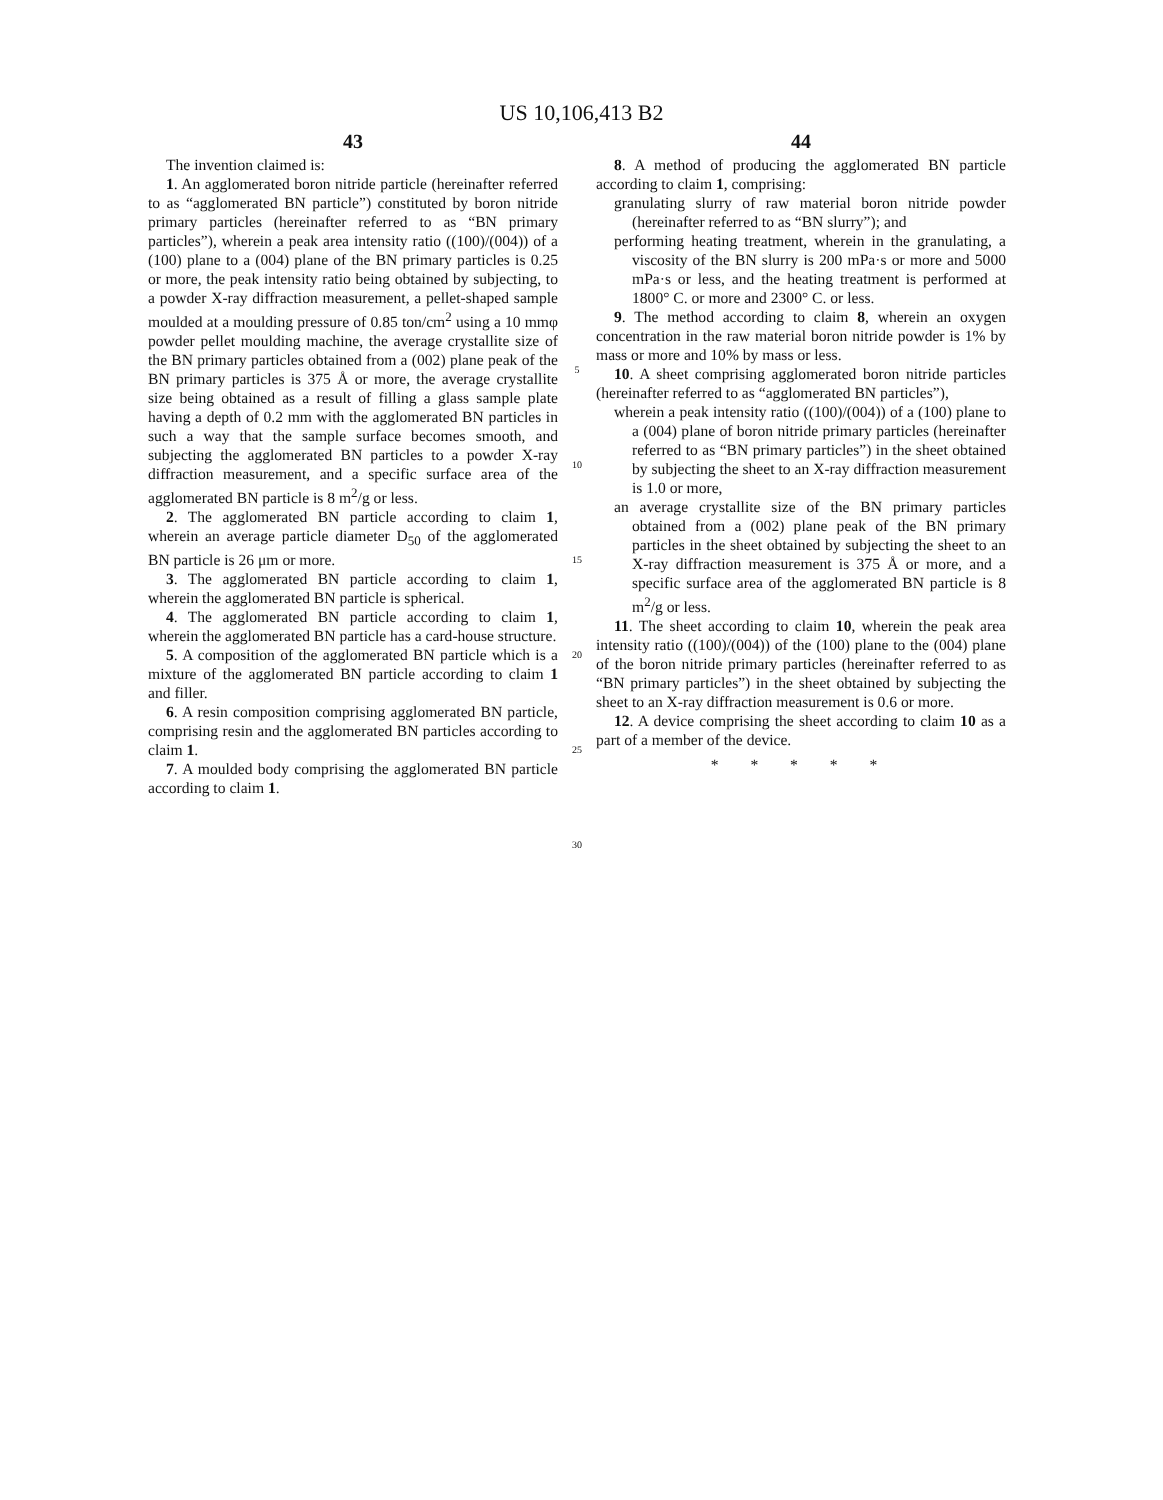US 10,106,413 B2
43
The invention claimed is:
1. An agglomerated boron nitride particle (hereinafter referred to as “agglomerated BN particle”) constituted by boron nitride primary particles (hereinafter referred to as “BN primary particles”), wherein a peak area intensity ratio ((100)/(004)) of a (100) plane to a (004) plane of the BN primary particles is 0.25 or more, the peak intensity ratio being obtained by subjecting, to a powder X-ray diffraction measurement, a pellet-shaped sample moulded at a moulding pressure of 0.85 ton/cm<sup>2</sup> using a 10 mmφ powder pellet moulding machine, the average crystallite size of the BN primary particles obtained from a (002) plane peak of the BN primary particles is 375 Å or more, the average crystallite size being obtained as a result of filling a glass sample plate having a depth of 0.2 mm with the agglomerated BN particles in such a way that the sample surface becomes smooth, and subjecting the agglomerated BN particles to a powder X-ray diffraction measurement, and a specific surface area of the agglomerated BN particle is 8 m<sup>2</sup>/g or less.
2. The agglomerated BN particle according to claim 1, wherein an average particle diameter D<sub>50</sub> of the agglomerated BN particle is 26 μm or more.
3. The agglomerated BN particle according to claim 1, wherein the agglomerated BN particle is spherical.
4. The agglomerated BN particle according to claim 1, wherein the agglomerated BN particle has a card-house structure.
5. A composition of the agglomerated BN particle which is a mixture of the agglomerated BN particle according to claim 1 and filler.
6. A resin composition comprising agglomerated BN particle, comprising resin and the agglomerated BN particles according to claim 1.
7. A moulded body comprising the agglomerated BN particle according to claim 1.
5
10
15
20
25
30
44
8. A method of producing the agglomerated BN particle according to claim 1, comprising:
granulating slurry of raw material boron nitride powder (hereinafter referred to as “BN slurry”); and
performing heating treatment, wherein in the granulating, a viscosity of the BN slurry is 200 mPa·s or more and 5000 mPa·s or less, and the heating treatment is performed at 1800° C. or more and 2300° C. or less.
9. The method according to claim 8, wherein an oxygen concentration in the raw material boron nitride powder is 1% by mass or more and 10% by mass or less.
10. A sheet comprising agglomerated boron nitride particles (hereinafter referred to as “agglomerated BN particles”),
wherein a peak intensity ratio ((100)/(004)) of a (100) plane to a (004) plane of boron nitride primary particles (hereinafter referred to as “BN primary particles”) in the sheet obtained by subjecting the sheet to an X-ray diffraction measurement is 1.0 or more,
an average crystallite size of the BN primary particles obtained from a (002) plane peak of the BN primary particles in the sheet obtained by subjecting the sheet to an X-ray diffraction measurement is 375 Å or more, and a specific surface area of the agglomerated BN particle is 8 m<sup>2</sup>/g or less.
11. The sheet according to claim 10, wherein the peak area intensity ratio ((100)/(004)) of the (100) plane to the (004) plane of the boron nitride primary particles (hereinafter referred to as “BN primary particles”) in the sheet obtained by subjecting the sheet to an X-ray diffraction measurement is 0.6 or more.
12. A device comprising the sheet according to claim 10 as a part of a member of the device.
* * * * *